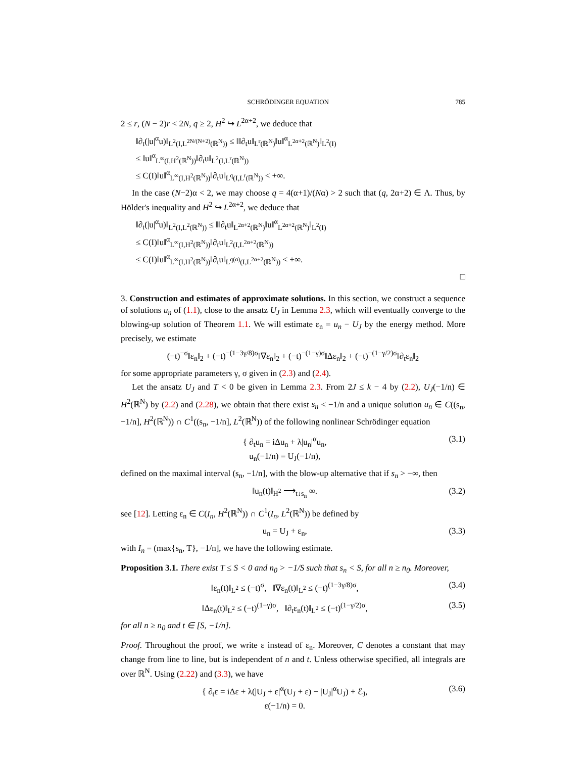SCHRÖDINGER EQUATION 785
2 ≤ r, (N − 2)r < 2N, q ≥ 2, H<sup>2</sup> ↪ L<sup>2α+2</sup>, we deduce that
‖∂<sub>t</sub>(|u|<sup>α</sup>u)‖<sub>L<sup>2</sup>(I,L<sup>2N/(N+2)</sup>(ℝ<sup>N</sup>))</sub> ≤ ‖‖∂<sub>t</sub>u‖<sub>L<sup>r</sup>(ℝ<sup>N</sup>)</sub>‖u‖<sup>α</sup><sub>L<sup>2α+2</sup>(ℝ<sup>N</sup>)</sub>‖<sub>L<sup>2</sup>(I)</sub>
≤ ‖u‖<sup>α</sup><sub>L<sup>∞</sup>(I,H<sup>2</sup>(ℝ<sup>N</sup>))</sub>‖∂<sub>t</sub>u‖<sub>L<sup>2</sup>(I,L<sup>r</sup>(ℝ<sup>N</sup>))</sub>
≤ C(I)‖u‖<sup>α</sup><sub>L<sup>∞</sup>(I,H<sup>2</sup>(ℝ<sup>N</sup>))</sub>‖∂<sub>t</sub>u‖<sub>L<sup>q</sup>(I,L<sup>r</sup>(ℝ<sup>N</sup>))</sub> < +∞.
In the case (N−2)α < 2, we may choose q = 4(α+1)/(Nα) > 2 such that (q, 2α+2) ∈ Λ. Thus, by Hölder's inequality and H<sup>2</sup> ↪ L<sup>2α+2</sup>, we deduce that
‖∂<sub>t</sub>(|u|<sup>α</sup>u)‖<sub>L<sup>2</sup>(I,L<sup>2</sup>(ℝ<sup>N</sup>))</sub> ≤ ‖‖∂<sub>t</sub>u‖<sub>L<sup>2α+2</sup>(ℝ<sup>N</sup>)</sub>‖u‖<sup>α</sup><sub>L<sup>2α+2</sup>(ℝ<sup>N</sup>)</sub>‖<sub>L<sup>2</sup>(I)</sub>
≤ C(I)‖u‖<sup>α</sup><sub>L<sup>∞</sup>(I,H<sup>2</sup>(ℝ<sup>N</sup>))</sub>‖∂<sub>t</sub>u‖<sub>L<sup>2</sup>(I,L<sup>2α+2</sup>(ℝ<sup>N</sup>))</sub>
≤ C(I)‖u‖<sup>α</sup><sub>L<sup>∞</sup>(I,H<sup>2</sup>(ℝ<sup>N</sup>))</sub>‖∂<sub>t</sub>u‖<sub>L<sup>q(α)</sup>(I,L<sup>2α+2</sup>(ℝ<sup>N</sup>))</sub> < +∞.
□
3. Construction and estimates of approximate solutions. In this section, we construct a sequence of solutions u<sub>n</sub> of (1.1), close to the ansatz U<sub>J</sub> in Lemma 2.3, which will eventually converge to the blowing-up solution of Theorem 1.1. We will estimate ε<sub>n</sub> = u<sub>n</sub> − U<sub>J</sub> by the energy method. More precisely, we estimate
(−t)<sup>−σ</sup>‖ε<sub>n</sub>‖<sub>2</sub> + (−t)<sup>−(1−3γ/8)σ</sup>‖∇ε<sub>n</sub>‖<sub>2</sub> + (−t)<sup>−(1−γ)σ</sup>‖Δε<sub>n</sub>‖<sub>2</sub> + (−t)<sup>−(1−γ/2)σ</sup>‖∂<sub>t</sub>ε<sub>n</sub>‖<sub>2</sub>
for some appropriate parameters γ, σ given in (2.3) and (2.4).
Let the ansatz U<sub>J</sub> and T < 0 be given in Lemma 2.3. From 2J ≤ k − 4 by (2.2), U<sub>J</sub>(−1/n) ∈ H<sup>2</sup>(ℝ<sup>N</sup>) by (2.2) and (2.28), we obtain that there exist s<sub>n</sub> < −1/n and a unique solution u<sub>n</sub> ∈ C((s<sub>n</sub>, −1/n], H<sup>2</sup>(ℝ<sup>N</sup>)) ∩ C<sup>1</sup>((s<sub>n</sub>, −1/n], L<sup>2</sup>(ℝ<sup>N</sup>)) of the following nonlinear Schrödinger equation
{ ∂<sub>t</sub>u<sub>n</sub> = iΔu<sub>n</sub> + λ|u<sub>n</sub>|<sup>α</sup>u<sub>n</sub>,
u<sub>n</sub>(−1/n) = U<sub>J</sub>(−1/n), (3.1)
defined on the maximal interval (s<sub>n</sub>, −1/n], with the blow-up alternative that if s<sub>n</sub> > −∞, then
‖u<sub>n</sub>(t)‖<sub>H<sup>2</sup></sub> ⟶<sub>t↓s<sub>n</sub></sub> ∞. (3.2)
see [12]. Letting ε<sub>n</sub> ∈ C(I<sub>n</sub>, H<sup>2</sup>(ℝ<sup>N</sup>)) ∩ C<sup>1</sup>(I<sub>n</sub>, L<sup>2</sup>(ℝ<sup>N</sup>)) be defined by
u<sub>n</sub> = U<sub>J</sub> + ε<sub>n</sub>, (3.3)
with I<sub>n</sub> = (max{s<sub>n</sub>, T}, −1/n], we have the following estimate.
Proposition 3.1. There exist T ≤ S < 0 and n<sub>0</sub> > −1/S such that s<sub>n</sub> < S, for all n ≥ n<sub>0</sub>. Moreover,
‖ε<sub>n</sub>(t)‖<sub>L<sup>2</sup></sub> ≤ (−t)<sup>σ</sup>, ‖∇ε<sub>n</sub>(t)‖<sub>L<sup>2</sup></sub> ≤ (−t)<sup>(1−3γ/8)σ</sup>, (3.4)
‖Δε<sub>n</sub>(t)‖<sub>L<sup>2</sup></sub> ≤ (−t)<sup>(1−γ)σ</sup>, ‖∂<sub>t</sub>ε<sub>n</sub>(t)‖<sub>L<sup>2</sup></sub> ≤ (−t)<sup>(1−γ/2)σ</sup>, (3.5)
for all n ≥ n<sub>0</sub> and t ∈ [S, −1/n].
Proof. Throughout the proof, we write ε instead of ε<sub>n</sub>. Moreover, C denotes a constant that may change from line to line, but is independent of n and t. Unless otherwise specified, all integrals are over ℝ<sup>N</sup>. Using (2.22) and (3.3), we have
{ ∂<sub>t</sub>ε = iΔε + λ(|U<sub>J</sub> + ε|<sup>α</sup>(U<sub>J</sub> + ε) − |U<sub>J</sub>|<sup>α</sup>U<sub>J</sub>) + ℰ<sub>J</sub>,
ε(−1/n) = 0. (3.6)